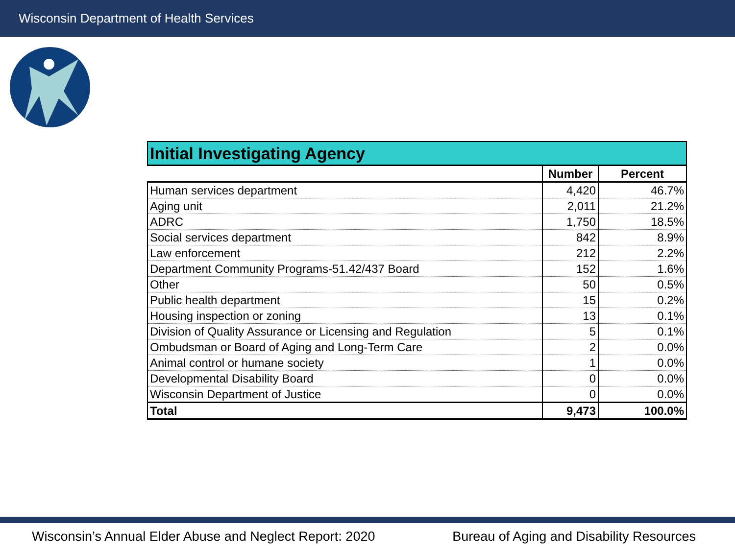Wisconsin Department of Health Services
| Initial Investigating Agency | | |
| --- | --- | --- |
| | Number | Percent |
| Human services department | 4,420 | 46.7% |
| Aging unit | 2,011 | 21.2% |
| ADRC | 1,750 | 18.5% |
| Social services department | 842 | 8.9% |
| Law enforcement | 212 | 2.2% |
| Department Community Programs-51.42/437 Board | 152 | 1.6% |
| Other | 50 | 0.5% |
| Public health department | 15 | 0.2% |
| Housing inspection or zoning | 13 | 0.1% |
| Division of Quality Assurance or Licensing and Regulation | 5 | 0.1% |
| Ombudsman or Board of Aging and Long-Term Care | 2 | 0.0% |
| Animal control or humane society | 1 | 0.0% |
| Developmental Disability Board | 0 | 0.0% |
| Wisconsin Department of Justice | 0 | 0.0% |
| Total | 9,473 | 100.0% |
Wisconsin’s Annual Elder Abuse and Neglect Report: 2020 Bureau of Aging and Disability Resources